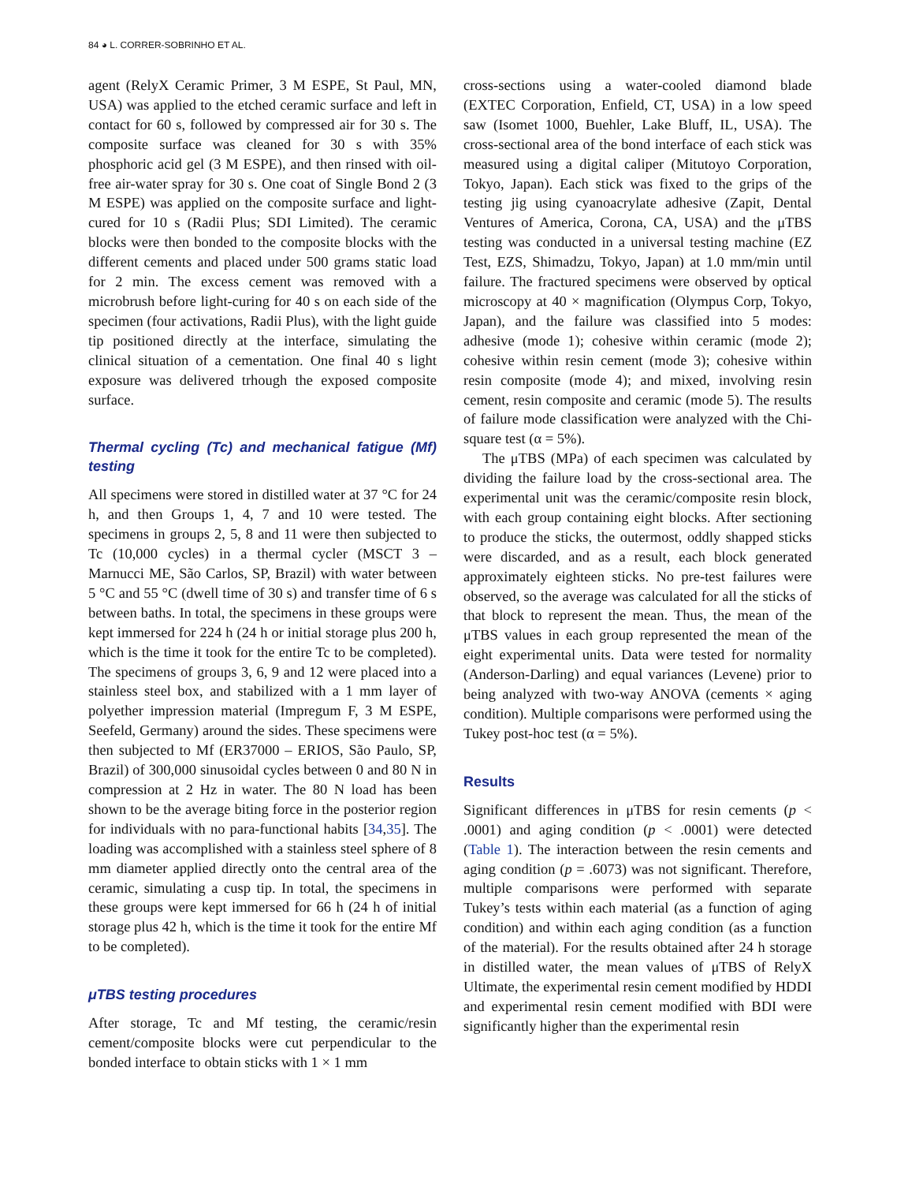84 ◕ L. CORRER-SOBRINHO ET AL.
agent (RelyX Ceramic Primer, 3 M ESPE, St Paul, MN, USA) was applied to the etched ceramic surface and left in contact for 60 s, followed by compressed air for 30 s. The composite surface was cleaned for 30 s with 35% phosphoric acid gel (3 M ESPE), and then rinsed with oil-free air-water spray for 30 s. One coat of Single Bond 2 (3 M ESPE) was applied on the composite surface and light-cured for 10 s (Radii Plus; SDI Limited). The ceramic blocks were then bonded to the composite blocks with the different cements and placed under 500 grams static load for 2 min. The excess cement was removed with a microbrush before light-curing for 40 s on each side of the specimen (four activations, Radii Plus), with the light guide tip positioned directly at the interface, simulating the clinical situation of a cementation. One final 40 s light exposure was delivered trhough the exposed composite surface.
Thermal cycling (Tc) and mechanical fatigue (Mf) testing
All specimens were stored in distilled water at 37 °C for 24 h, and then Groups 1, 4, 7 and 10 were tested. The specimens in groups 2, 5, 8 and 11 were then subjected to Tc (10,000 cycles) in a thermal cycler (MSCT 3 – Marnucci ME, São Carlos, SP, Brazil) with water between 5 °C and 55 °C (dwell time of 30 s) and transfer time of 6 s between baths. In total, the specimens in these groups were kept immersed for 224 h (24 h or initial storage plus 200 h, which is the time it took for the entire Tc to be completed). The specimens of groups 3, 6, 9 and 12 were placed into a stainless steel box, and stabilized with a 1 mm layer of polyether impression material (Impregum F, 3 M ESPE, Seefeld, Germany) around the sides. These specimens were then subjected to Mf (ER37000 – ERIOS, São Paulo, SP, Brazil) of 300,000 sinusoidal cycles between 0 and 80 N in compression at 2 Hz in water. The 80 N load has been shown to be the average biting force in the posterior region for individuals with no para-functional habits [34,35]. The loading was accomplished with a stainless steel sphere of 8 mm diameter applied directly onto the central area of the ceramic, simulating a cusp tip. In total, the specimens in these groups were kept immersed for 66 h (24 h of initial storage plus 42 h, which is the time it took for the entire Mf to be completed).
μTBS testing procedures
After storage, Tc and Mf testing, the ceramic/resin cement/composite blocks were cut perpendicular to the bonded interface to obtain sticks with 1 × 1 mm
cross-sections using a water-cooled diamond blade (EXTEC Corporation, Enfield, CT, USA) in a low speed saw (Isomet 1000, Buehler, Lake Bluff, IL, USA). The cross-sectional area of the bond interface of each stick was measured using a digital caliper (Mitutoyo Corporation, Tokyo, Japan). Each stick was fixed to the grips of the testing jig using cyanoacrylate adhesive (Zapit, Dental Ventures of America, Corona, CA, USA) and the μTBS testing was conducted in a universal testing machine (EZ Test, EZS, Shimadzu, Tokyo, Japan) at 1.0 mm/min until failure. The fractured specimens were observed by optical microscopy at 40 × magnification (Olympus Corp, Tokyo, Japan), and the failure was classified into 5 modes: adhesive (mode 1); cohesive within ceramic (mode 2); cohesive within resin cement (mode 3); cohesive within resin composite (mode 4); and mixed, involving resin cement, resin composite and ceramic (mode 5). The results of failure mode classification were analyzed with the Chi-square test (α = 5%).
The μTBS (MPa) of each specimen was calculated by dividing the failure load by the cross-sectional area. The experimental unit was the ceramic/composite resin block, with each group containing eight blocks. After sectioning to produce the sticks, the outermost, oddly shapped sticks were discarded, and as a result, each block generated approximately eighteen sticks. No pre-test failures were observed, so the average was calculated for all the sticks of that block to represent the mean. Thus, the mean of the μTBS values in each group represented the mean of the eight experimental units. Data were tested for normality (Anderson-Darling) and equal variances (Levene) prior to being analyzed with two-way ANOVA (cements × aging condition). Multiple comparisons were performed using the Tukey post-hoc test (α = 5%).
Results
Significant differences in μTBS for resin cements (p < .0001) and aging condition (p < .0001) were detected (Table 1). The interaction between the resin cements and aging condition (p = .6073) was not significant. Therefore, multiple comparisons were performed with separate Tukey’s tests within each material (as a function of aging condition) and within each aging condition (as a function of the material). For the results obtained after 24 h storage in distilled water, the mean values of μTBS of RelyX Ultimate, the experimental resin cement modified by HDDI and experimental resin cement modified with BDI were significantly higher than the experimental resin